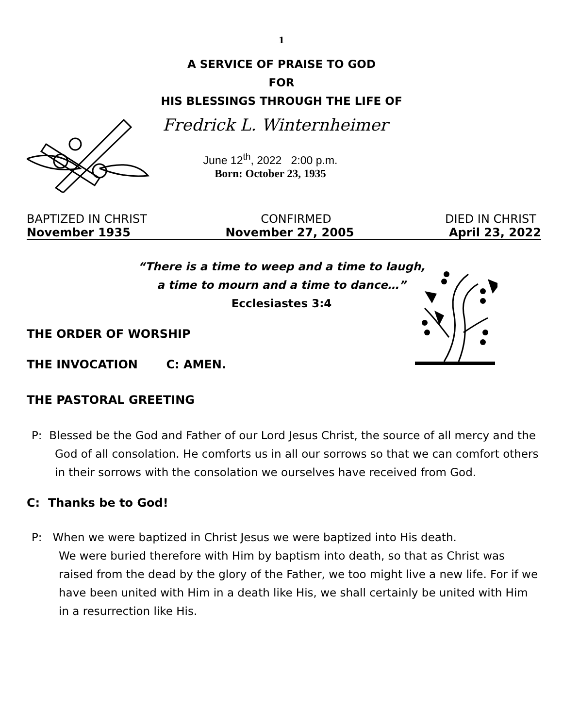1
A SERVICE OF PRAISE TO GOD
FOR
HIS BLESSINGS THROUGH THE LIFE OF
Fredrick L. Winternheimer
June 12<sup>th</sup>, 2022 2:00 p.m.
Born: October 23, 1935
BAPTIZED IN CHRIST CONFIRMED DIED IN CHRIST
November 1935 November 27, 2005 April 23, 2022
“There is a time to weep and a time to laugh,
a time to mourn and a time to dance…”
Ecclesiastes 3:4
THE ORDER OF WORSHIP
THE INVOCATION C: AMEN.
THE PASTORAL GREETING
P: Blessed be the God and Father of our Lord Jesus Christ, the source of all mercy and the God of all consolation. He comforts us in all our sorrows so that we can comfort others in their sorrows with the consolation we ourselves have received from God.
C: Thanks be to God!
P: When we were baptized in Christ Jesus we were baptized into His death.
We were buried therefore with Him by baptism into death, so that as Christ was raised from the dead by the glory of the Father, we too might live a new life. For if we have been united with Him in a death like His, we shall certainly be united with Him in a resurrection like His.